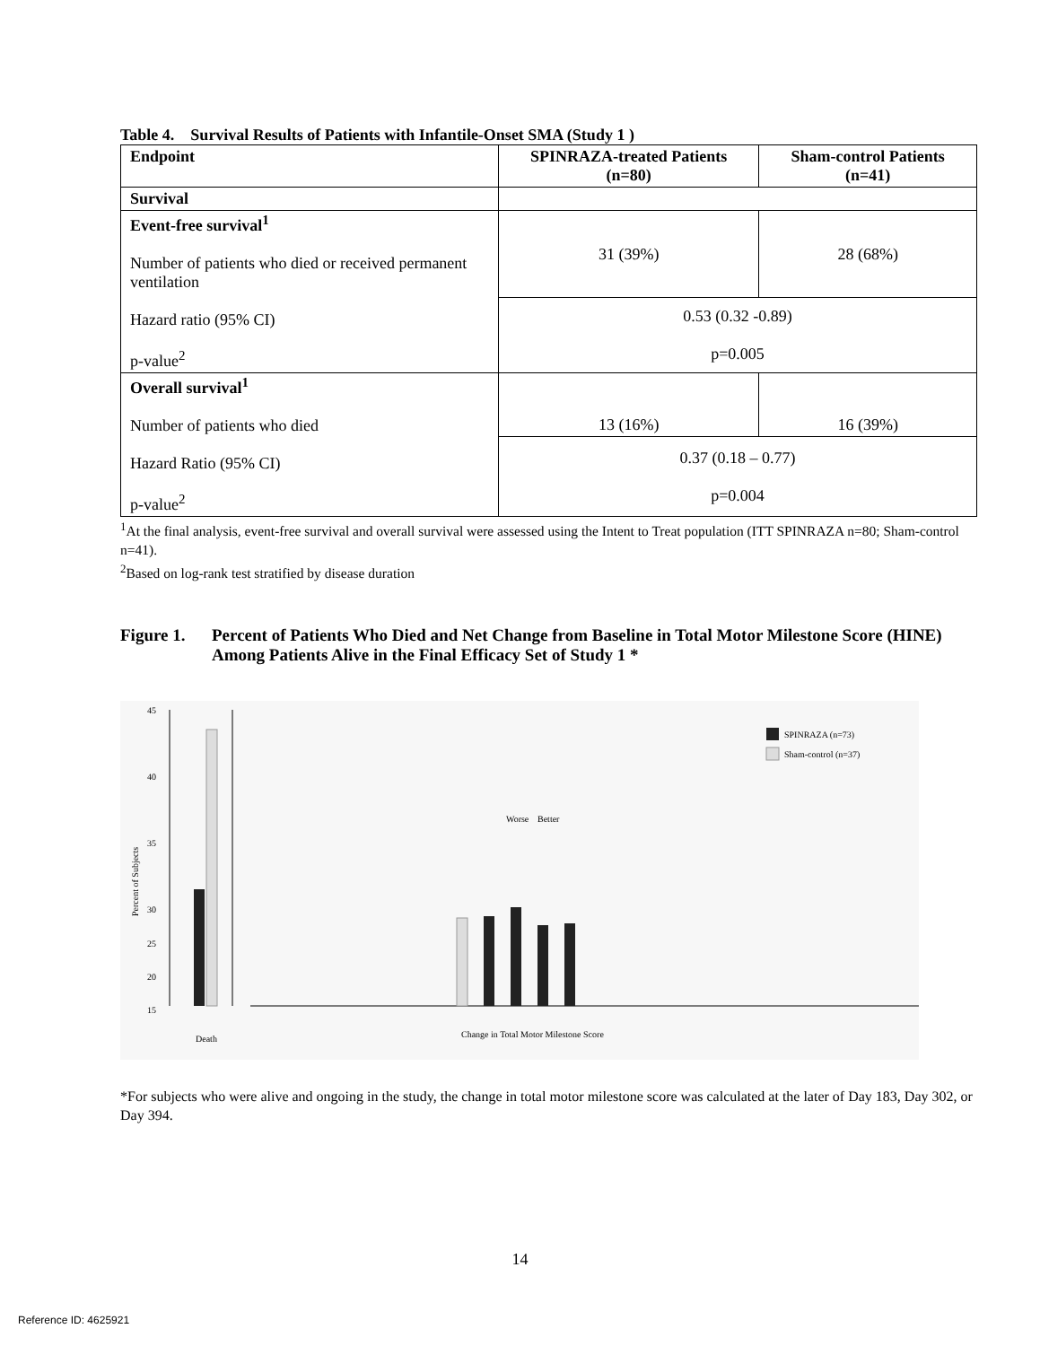Table 4. Survival Results of Patients with Infantile-Onset SMA (Study 1 )
| Endpoint | SPINRAZA-treated Patients (n=80) | Sham-control Patients (n=41) |
| --- | --- | --- |
| Survival | | |
| Event-free survival<sup>1</sup> Number of patients who died or received permanent ventilation Hazard ratio (95% CI) p-value<sup>2</sup> | 31 (39%) | 28 (68%) |
| | 0.53 (0.32 -0.89) p=0.005 | |
| Overall survival<sup>1</sup> Number of patients who died Hazard Ratio (95% CI) p-value<sup>2</sup> | 13 (16%) | 16 (39%) |
| | 0.37 (0.18 – 0.77) p=0.004 | |
<sup>1</sup> At the final analysis, event-free survival and overall survival were assessed using the Intent to Treat population (ITT SPINRAZA n=80; Sham-control n=41).
<sup>2</sup> Based on log-rank test stratified by disease duration
Figure 1. Percent of Patients Who Died and Net Change from Baseline in Total Motor Milestone Score (HINE) Among Patients Alive in the Final Efficacy Set of Study 1 *
Percent of Subjects
45
40
35
30
25
20
15
Worse
Better
SPINRAZA (n=73)
Sham-control (n=37)
Death
Change in Total Motor Milestone Score
*For subjects who were alive and ongoing in the study, the change in total motor milestone score was calculated at the later of Day 183, Day 302, or Day 394.
14
Reference ID: 4625921